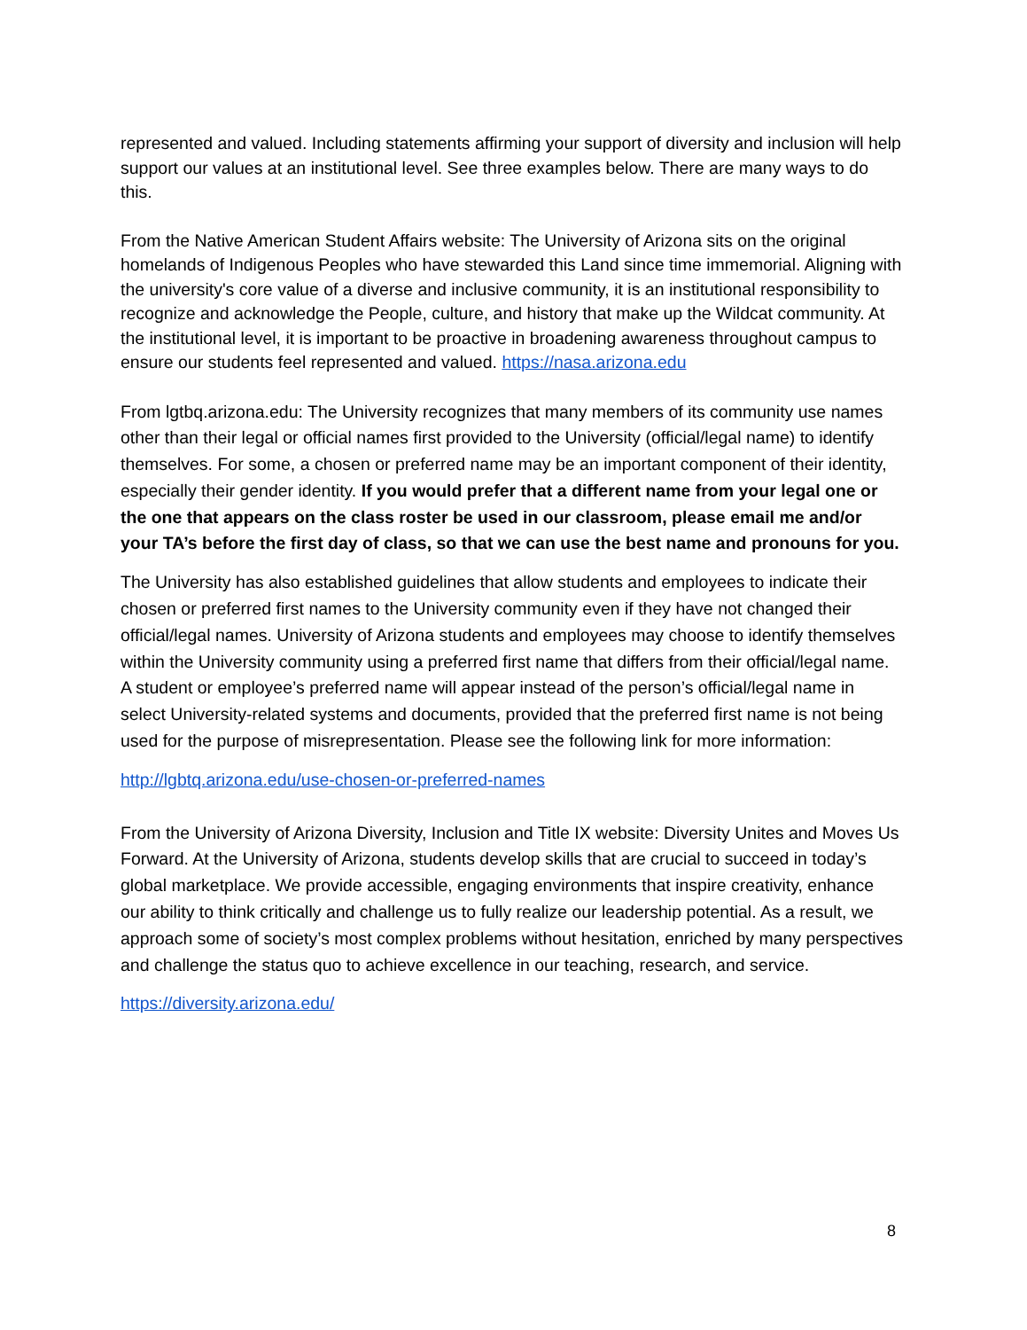represented and valued. Including statements affirming your support of diversity and inclusion will help support our values at an institutional level. See three examples below. There are many ways to do this.
From the Native American Student Affairs website: The University of Arizona sits on the original homelands of Indigenous Peoples who have stewarded this Land since time immemorial. Aligning with the university's core value of a diverse and inclusive community, it is an institutional responsibility to recognize and acknowledge the People, culture, and history that make up the Wildcat community. At the institutional level, it is important to be proactive in broadening awareness throughout campus to ensure our students feel represented and valued. https://nasa.arizona.edu
From lgtbq.arizona.edu: The University recognizes that many members of its community use names other than their legal or official names first provided to the University (official/legal name) to identify themselves. For some, a chosen or preferred name may be an important component of their identity, especially their gender identity. If you would prefer that a different name from your legal one or the one that appears on the class roster be used in our classroom, please email me and/or your TA’s before the first day of class, so that we can use the best name and pronouns for you.
The University has also established guidelines that allow students and employees to indicate their chosen or preferred first names to the University community even if they have not changed their official/legal names. University of Arizona students and employees may choose to identify themselves within the University community using a preferred first name that differs from their official/legal name. A student or employee’s preferred name will appear instead of the person’s official/legal name in select University-related systems and documents, provided that the preferred first name is not being used for the purpose of misrepresentation. Please see the following link for more information:
http://lgbtq.arizona.edu/use-chosen-or-preferred-names
From the University of Arizona Diversity, Inclusion and Title IX website: Diversity Unites and Moves Us Forward. At the University of Arizona, students develop skills that are crucial to succeed in today’s global marketplace. We provide accessible, engaging environments that inspire creativity, enhance our ability to think critically and challenge us to fully realize our leadership potential. As a result, we approach some of society’s most complex problems without hesitation, enriched by many perspectives and challenge the status quo to achieve excellence in our teaching, research, and service.
https://diversity.arizona.edu/
8